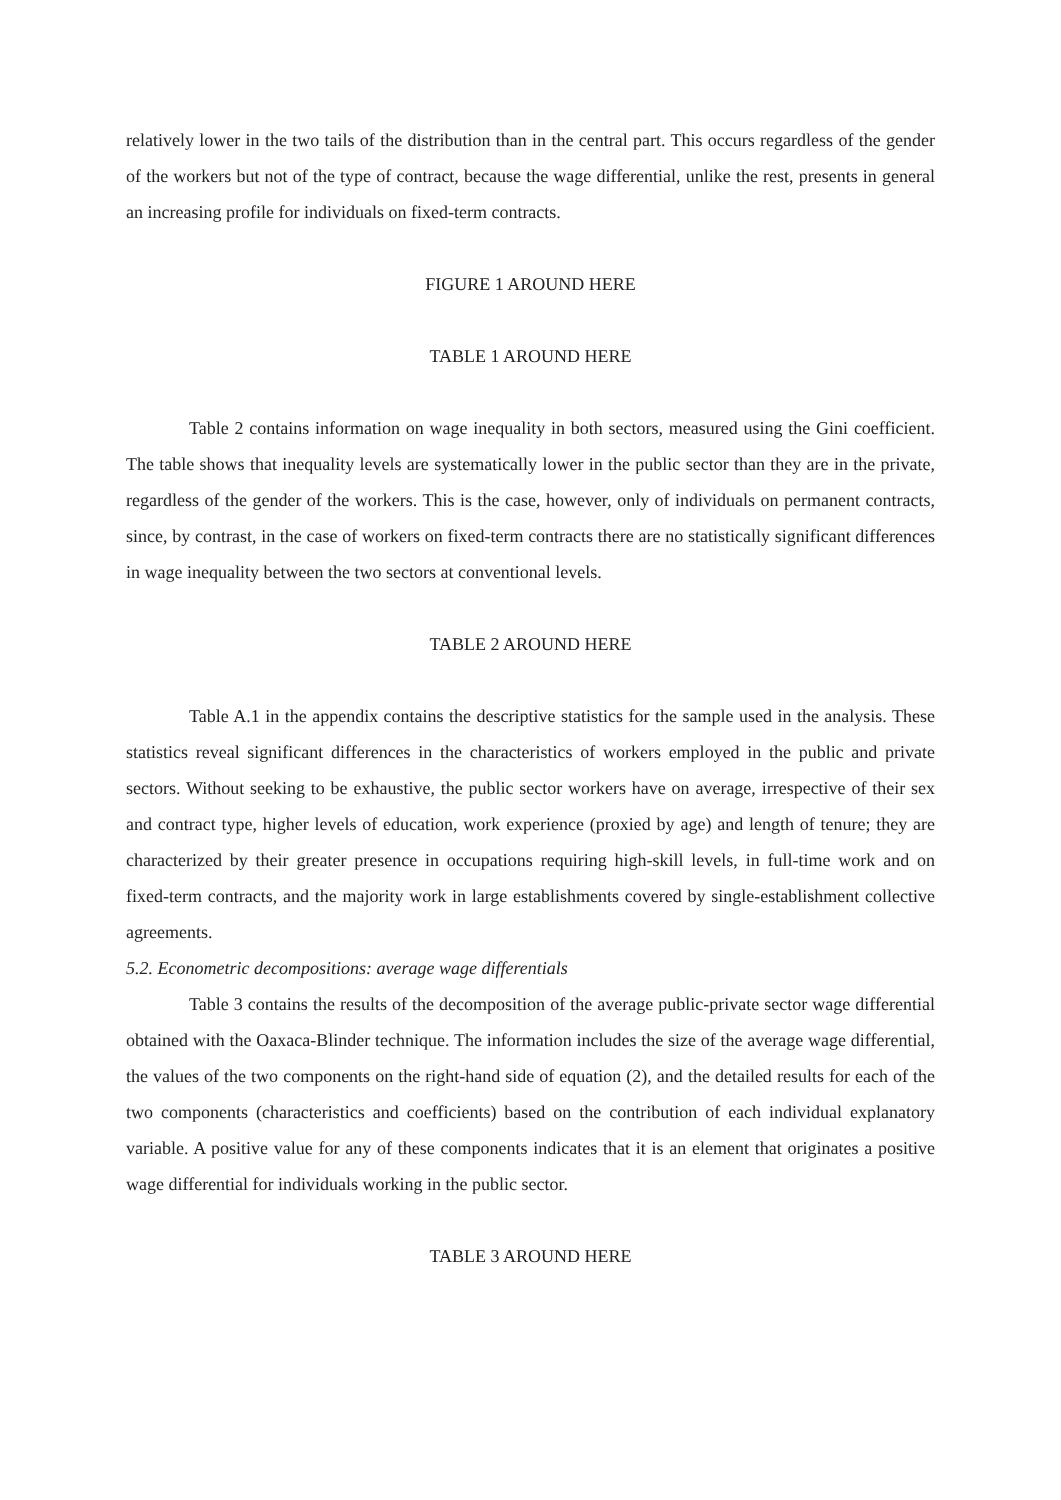relatively lower in the two tails of the distribution than in the central part. This occurs regardless of the gender of the workers but not of the type of contract, because the wage differential, unlike the rest, presents in general an increasing profile for individuals on fixed-term contracts.
FIGURE 1 AROUND HERE
TABLE 1 AROUND HERE
Table 2 contains information on wage inequality in both sectors, measured using the Gini coefficient. The table shows that inequality levels are systematically lower in the public sector than they are in the private, regardless of the gender of the workers. This is the case, however, only of individuals on permanent contracts, since, by contrast, in the case of workers on fixed-term contracts there are no statistically significant differences in wage inequality between the two sectors at conventional levels.
TABLE 2 AROUND HERE
Table A.1 in the appendix contains the descriptive statistics for the sample used in the analysis. These statistics reveal significant differences in the characteristics of workers employed in the public and private sectors. Without seeking to be exhaustive, the public sector workers have on average, irrespective of their sex and contract type, higher levels of education, work experience (proxied by age) and length of tenure; they are characterized by their greater presence in occupations requiring high-skill levels, in full-time work and on fixed-term contracts, and the majority work in large establishments covered by single-establishment collective agreements.
5.2. Econometric decompositions: average wage differentials
Table 3 contains the results of the decomposition of the average public-private sector wage differential obtained with the Oaxaca-Blinder technique. The information includes the size of the average wage differential, the values of the two components on the right-hand side of equation (2), and the detailed results for each of the two components (characteristics and coefficients) based on the contribution of each individual explanatory variable. A positive value for any of these components indicates that it is an element that originates a positive wage differential for individuals working in the public sector.
TABLE 3 AROUND HERE